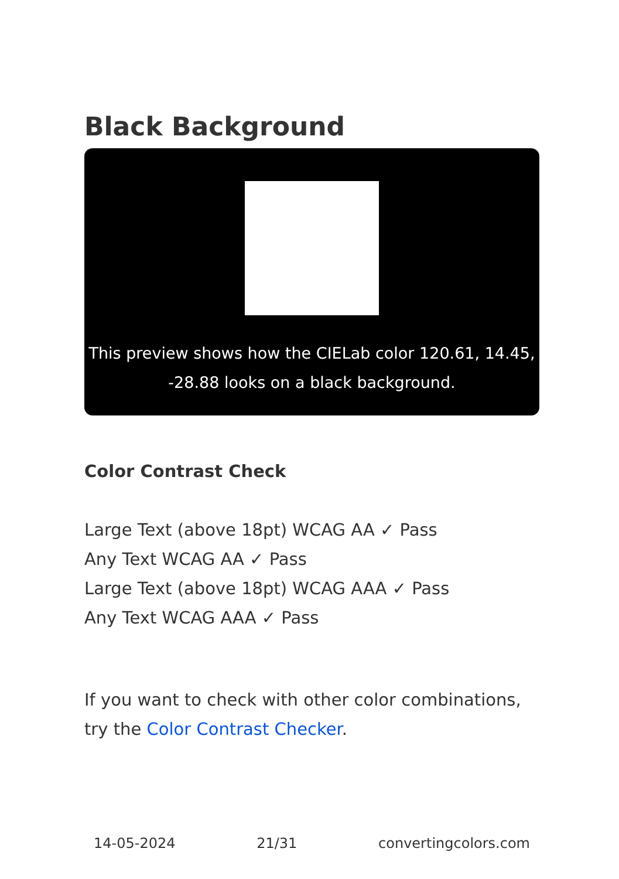Black Background
This preview shows how the CIELab color 120.61, 14.45, -28.88 looks on a black background.
Color Contrast Check
Large Text (above 18pt) WCAG AA ✓ Pass
Any Text WCAG AA ✓ Pass
Large Text (above 18pt) WCAG AAA ✓ Pass
Any Text WCAG AAA ✓ Pass
If you want to check with other color combinations, try the Color Contrast Checker.
14-05-2024 21/31 convertingcolors.com